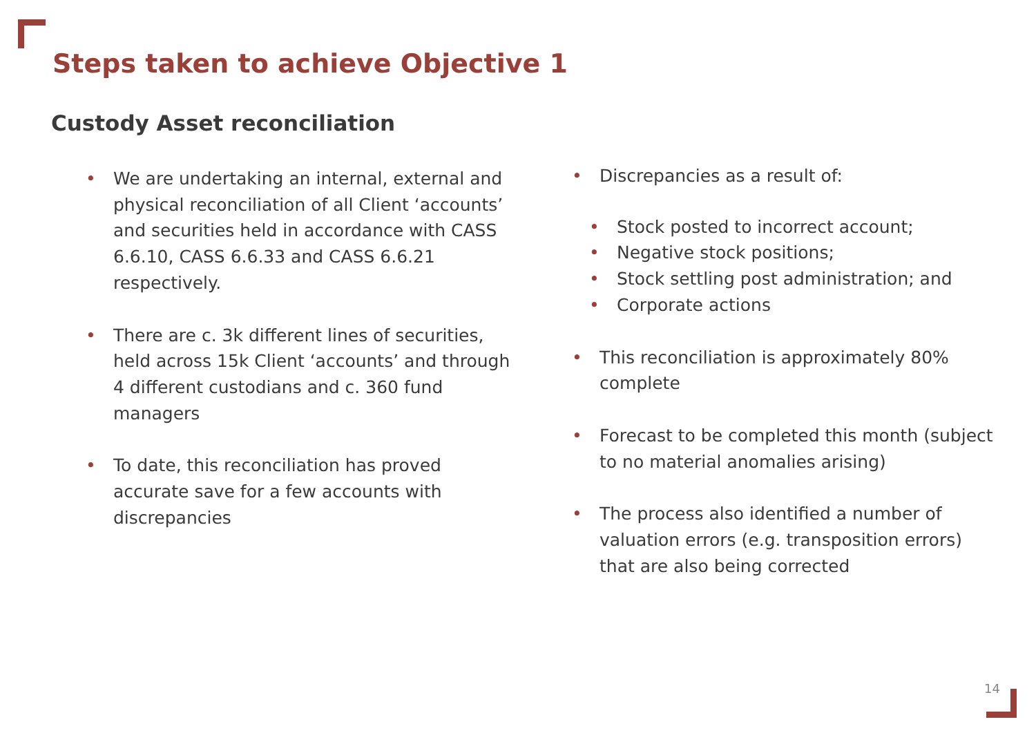Steps taken to achieve Objective 1
Custody Asset reconciliation
We are undertaking an internal, external and physical reconciliation of all Client ‘accounts’ and securities held in accordance with CASS 6.6.10, CASS 6.6.33 and CASS 6.6.21 respectively.
There are c. 3k different lines of securities, held across 15k Client ‘accounts’ and through 4 different custodians and c. 360 fund managers
To date, this reconciliation has proved accurate save for a few accounts with discrepancies
Discrepancies as a result of:
Stock posted to incorrect account;
Negative stock positions;
Stock settling post administration; and
Corporate actions
This reconciliation is approximately 80% complete
Forecast to be completed this month (subject to no material anomalies arising)
The process also identified a number of valuation errors (e.g. transposition errors) that are also being corrected
14